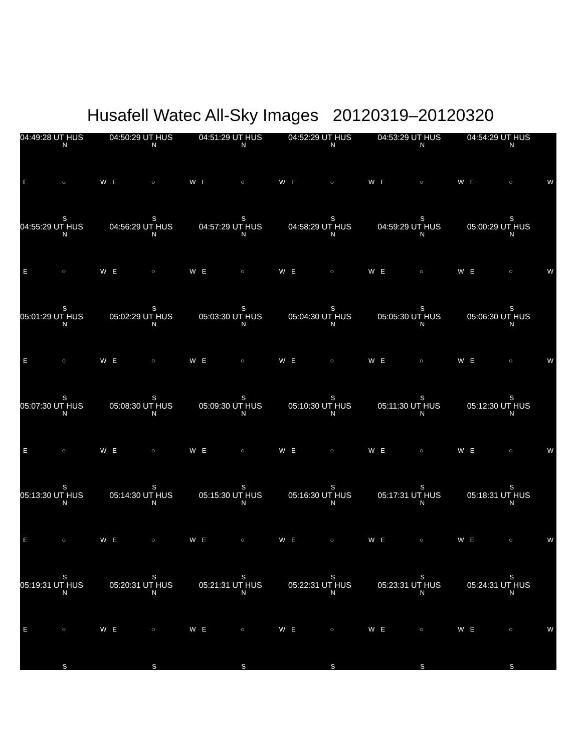Husafell Watec All-Sky Images 20120319–20120320
04:49:28 UT HUS
N
E ○ W
S
04:50:29 UT HUS
N
E ○ W
S
04:51:29 UT HUS
N
E ○ W
S
04:52:29 UT HUS
N
E ○ W
S
04:53:29 UT HUS
N
E ○ W
S
04:54:29 UT HUS
N
E ○ W
S
04:55:29 UT HUS
N
E ○ W
S
04:56:29 UT HUS
N
E ○ W
S
04:57:29 UT HUS
N
E ○ W
S
04:58:29 UT HUS
N
E ○ W
S
04:59:29 UT HUS
N
E ○ W
S
05:00:29 UT HUS
N
E ○ W
S
05:01:29 UT HUS
N
E ○ W
S
05:02:29 UT HUS
N
E ○ W
S
05:03:30 UT HUS
N
E ○ W
S
05:04:30 UT HUS
N
E ○ W
S
05:05:30 UT HUS
N
E ○ W
S
05:06:30 UT HUS
N
E ○ W
S
05:07:30 UT HUS
N
E ○ W
S
05:08:30 UT HUS
N
E ○ W
S
05:09:30 UT HUS
N
E ○ W
S
05:10:30 UT HUS
N
E ○ W
S
05:11:30 UT HUS
N
E ○ W
S
05:12:30 UT HUS
N
E ○ W
S
05:13:30 UT HUS
N
E ○ W
S
05:14:30 UT HUS
N
E ○ W
S
05:15:30 UT HUS
N
E ○ W
S
05:16:30 UT HUS
N
E ○ W
S
05:17:31 UT HUS
N
E ○ W
S
05:18:31 UT HUS
N
E ○ W
S
05:19:31 UT HUS
N
E ○ W
S
05:20:31 UT HUS
N
E ○ W
S
05:21:31 UT HUS
N
E ○ W
S
05:22:31 UT HUS
N
E ○ W
S
05:23:31 UT HUS
N
E ○ W
S
05:24:31 UT HUS
N
E ○ W
S